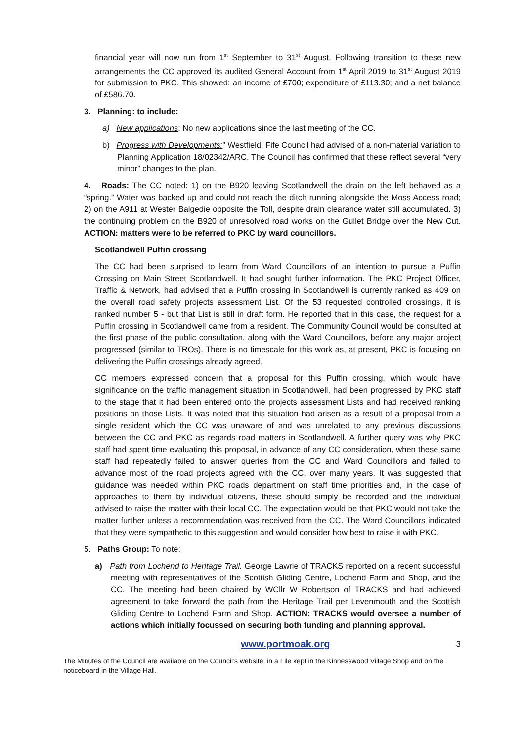financial year will now run from 1<sup>st</sup> September to 31<sup>st</sup> August. Following transition to these new arrangements the CC approved its audited General Account from 1<sup>st</sup> April 2019 to 31<sup>st</sup> August 2019 for submission to PKC. This showed: an income of £700; expenditure of £113.30; and a net balance of £586.70.
3. Planning: to include:
a) New applications: No new applications since the last meeting of the CC.
b) Progress with Developments:” Westfield. Fife Council had advised of a non-material variation to Planning Application 18/02342/ARC. The Council has confirmed that these reflect several “very minor” changes to the plan.
4. Roads: The CC noted: 1) on the B920 leaving Scotlandwell the drain on the left behaved as a “spring.” Water was backed up and could not reach the ditch running alongside the Moss Access road; 2) on the A911 at Wester Balgedie opposite the Toll, despite drain clearance water still accumulated. 3) the continuing problem on the B920 of unresolved road works on the Gullet Bridge over the New Cut. ACTION: matters were to be referred to PKC by ward councillors.
Scotlandwell Puffin crossing
The CC had been surprised to learn from Ward Councillors of an intention to pursue a Puffin Crossing on Main Street Scotlandwell. It had sought further information. The PKC Project Officer, Traffic & Network, had advised that a Puffin crossing in Scotlandwell is currently ranked as 409 on the overall road safety projects assessment List. Of the 53 requested controlled crossings, it is ranked number 5 - but that List is still in draft form. He reported that in this case, the request for a Puffin crossing in Scotlandwell came from a resident. The Community Council would be consulted at the first phase of the public consultation, along with the Ward Councillors, before any major project progressed (similar to TROs). There is no timescale for this work as, at present, PKC is focusing on delivering the Puffin crossings already agreed.
CC members expressed concern that a proposal for this Puffin crossing, which would have significance on the traffic management situation in Scotlandwell, had been progressed by PKC staff to the stage that it had been entered onto the projects assessment Lists and had received ranking positions on those Lists. It was noted that this situation had arisen as a result of a proposal from a single resident which the CC was unaware of and was unrelated to any previous discussions between the CC and PKC as regards road matters in Scotlandwell. A further query was why PKC staff had spent time evaluating this proposal, in advance of any CC consideration, when these same staff had repeatedly failed to answer queries from the CC and Ward Councillors and failed to advance most of the road projects agreed with the CC, over many years. It was suggested that guidance was needed within PKC roads department on staff time priorities and, in the case of approaches to them by individual citizens, these should simply be recorded and the individual advised to raise the matter with their local CC. The expectation would be that PKC would not take the matter further unless a recommendation was received from the CC. The Ward Councillors indicated that they were sympathetic to this suggestion and would consider how best to raise it with PKC.
5. Paths Group: To note:
a) Path from Lochend to Heritage Trail. George Lawrie of TRACKS reported on a recent successful meeting with representatives of the Scottish Gliding Centre, Lochend Farm and Shop, and the CC. The meeting had been chaired by WCllr W Robertson of TRACKS and had achieved agreement to take forward the path from the Heritage Trail per Levenmouth and the Scottish Gliding Centre to Lochend Farm and Shop. ACTION: TRACKS would oversee a number of actions which initially focussed on securing both funding and planning approval.
www.portmoak.org 3
The Minutes of the Council are available on the Council’s website, in a File kept in the Kinnesswood Village Shop and on the noticeboard in the Village Hall.